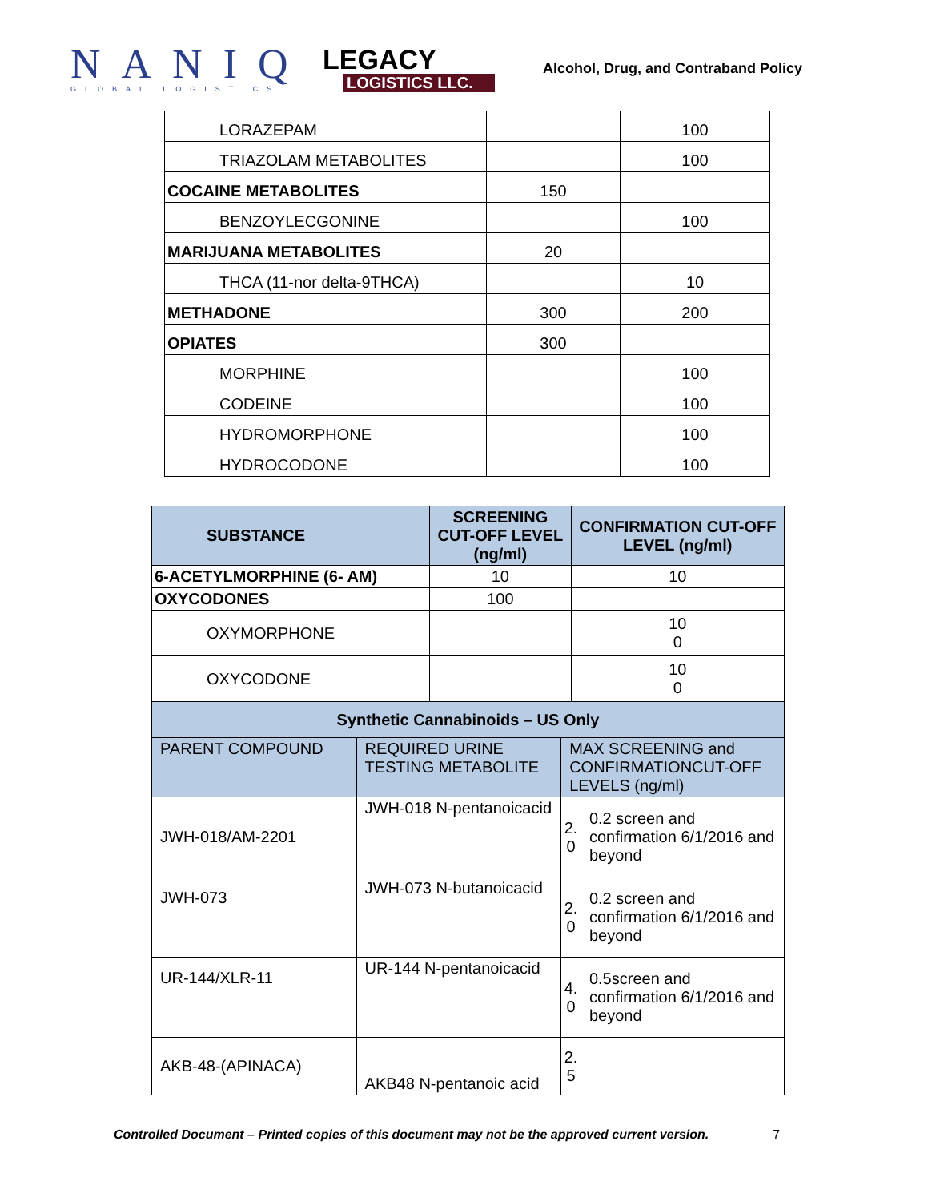NANIQ
GLOBAL LOGISTICS
LEGACY
LOGISTICS LLC.
Alcohol, Drug, and Contraband Policy
| LORAZEPAM | | 100 |
| TRIAZOLAM METABOLITES | | 100 |
| COCAINE METABOLITES | 150 | |
| BENZOYLECGONINE | | 100 |
| MARIJUANA METABOLITES | 20 | |
| THCA (11-nor delta-9THCA) | | 10 |
| METHADONE | 300 | 200 |
| OPIATES | 300 | |
| MORPHINE | | 100 |
| CODEINE | | 100 |
| HYDROMORPHONE | | 100 |
| HYDROCODONE | | 100 |
| SUBSTANCE | | SCREENING CUT-OFF LEVEL (ng/ml) | | CONFIRMATION CUT-OFF LEVEL (ng/ml) | |
| 6-ACETYLMORPHINE (6- AM) | | 10 | | 10 | |
| OXYCODONES | | 100 | | | |
| OXYMORPHONE | | | | 10 0 | |
| OXYCODONE | | | | 10 0 | |
| Synthetic Cannabinoids – US Only | | | | | |
| PARENT COMPOUND | REQUIRED URINE TESTING METABOLITE | | MAX SCREENING and CONFIRMATIONCUT-OFF LEVELS (ng/ml) | | |
| JWH-018/AM-2201 | JWH-018 N-pentanoicacid | | 2. 0 | | 0.2 screen and confirmation 6/1/2016 and beyond |
| JWH-073 | JWH-073 N-butanoicacid | | 2. 0 | | 0.2 screen and confirmation 6/1/2016 and beyond |
| UR-144/XLR-11 | UR-144 N-pentanoicacid | | 4. 0 | | 0.5screen and confirmation 6/1/2016 and beyond |
| AKB-48-(APINACA) | AKB48 N-pentanoic acid | | 2. 5 | | |
Controlled Document – Printed copies of this document may not be the approved current version. 7